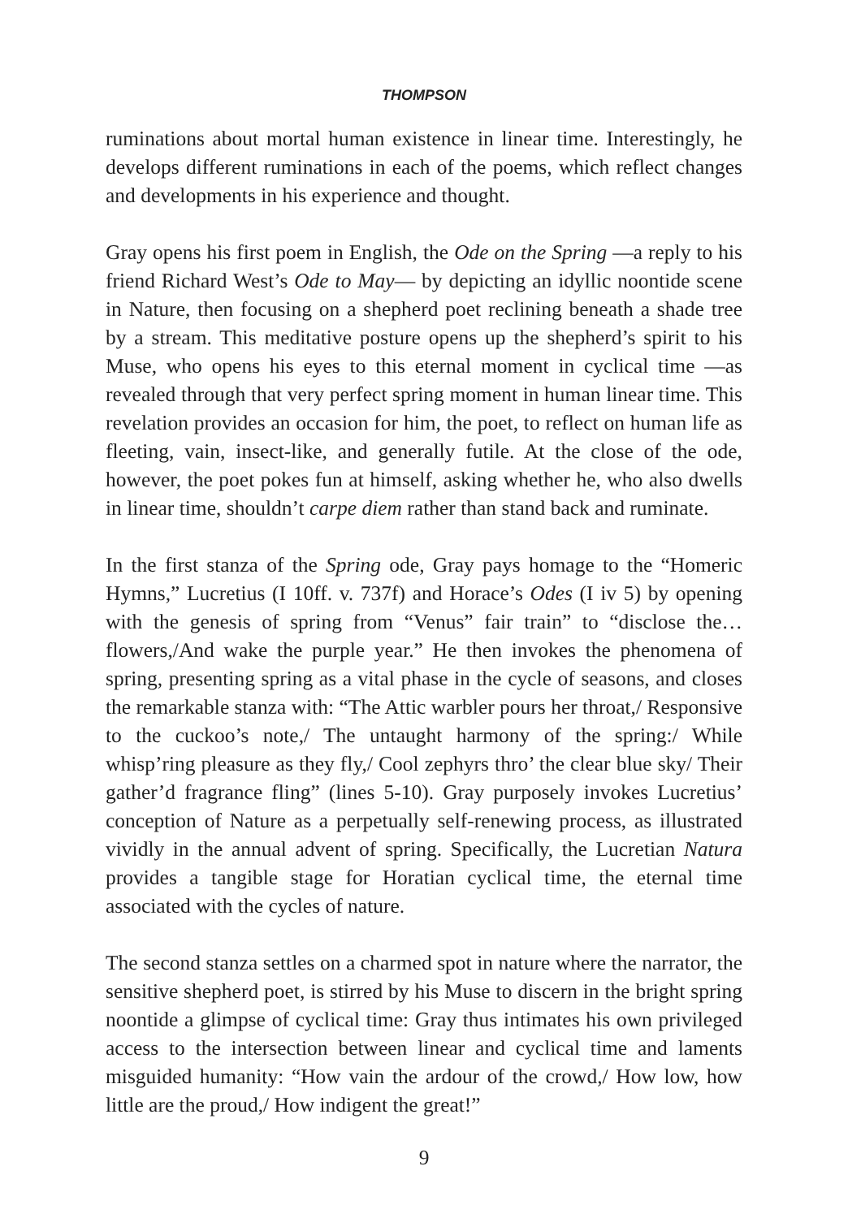THOMPSON
ruminations about mortal human existence in linear time. Interestingly, he develops different ruminations in each of the poems, which reflect changes and developments in his experience and thought.
Gray opens his first poem in English, the Ode on the Spring —a reply to his friend Richard West’s Ode to May— by depicting an idyllic noontide scene in Nature, then focusing on a shepherd poet reclining beneath a shade tree by a stream. This meditative posture opens up the shepherd’s spirit to his Muse, who opens his eyes to this eternal moment in cyclical time —as revealed through that very perfect spring moment in human linear time. This revelation provides an occasion for him, the poet, to reflect on human life as fleeting, vain, insect-like, and generally futile. At the close of the ode, however, the poet pokes fun at himself, asking whether he, who also dwells in linear time, shouldn’t carpe diem rather than stand back and ruminate.
In the first stanza of the Spring ode, Gray pays homage to the “Homeric Hymns,” Lucretius (I 10ff. v. 737f) and Horace’s Odes (I iv 5) by opening with the genesis of spring from “Venus” fair train” to “disclose the… flowers,/And wake the purple year.” He then invokes the phenomena of spring, presenting spring as a vital phase in the cycle of seasons, and closes the remarkable stanza with: “The Attic warbler pours her throat,/ Responsive to the cuckoo’s note,/ The untaught harmony of the spring:/ While whisp’ring pleasure as they fly,/ Cool zephyrs thro’ the clear blue sky/ Their gather’d fragrance fling” (lines 5-10). Gray purposely invokes Lucretius’ conception of Nature as a perpetually self-renewing process, as illustrated vividly in the annual advent of spring. Specifically, the Lucretian Natura provides a tangible stage for Horatian cyclical time, the eternal time associated with the cycles of nature.
The second stanza settles on a charmed spot in nature where the narrator, the sensitive shepherd poet, is stirred by his Muse to discern in the bright spring noontide a glimpse of cyclical time: Gray thus intimates his own privileged access to the intersection between linear and cyclical time and laments misguided humanity: “How vain the ardour of the crowd,/ How low, how little are the proud,/ How indigent the great!”
9